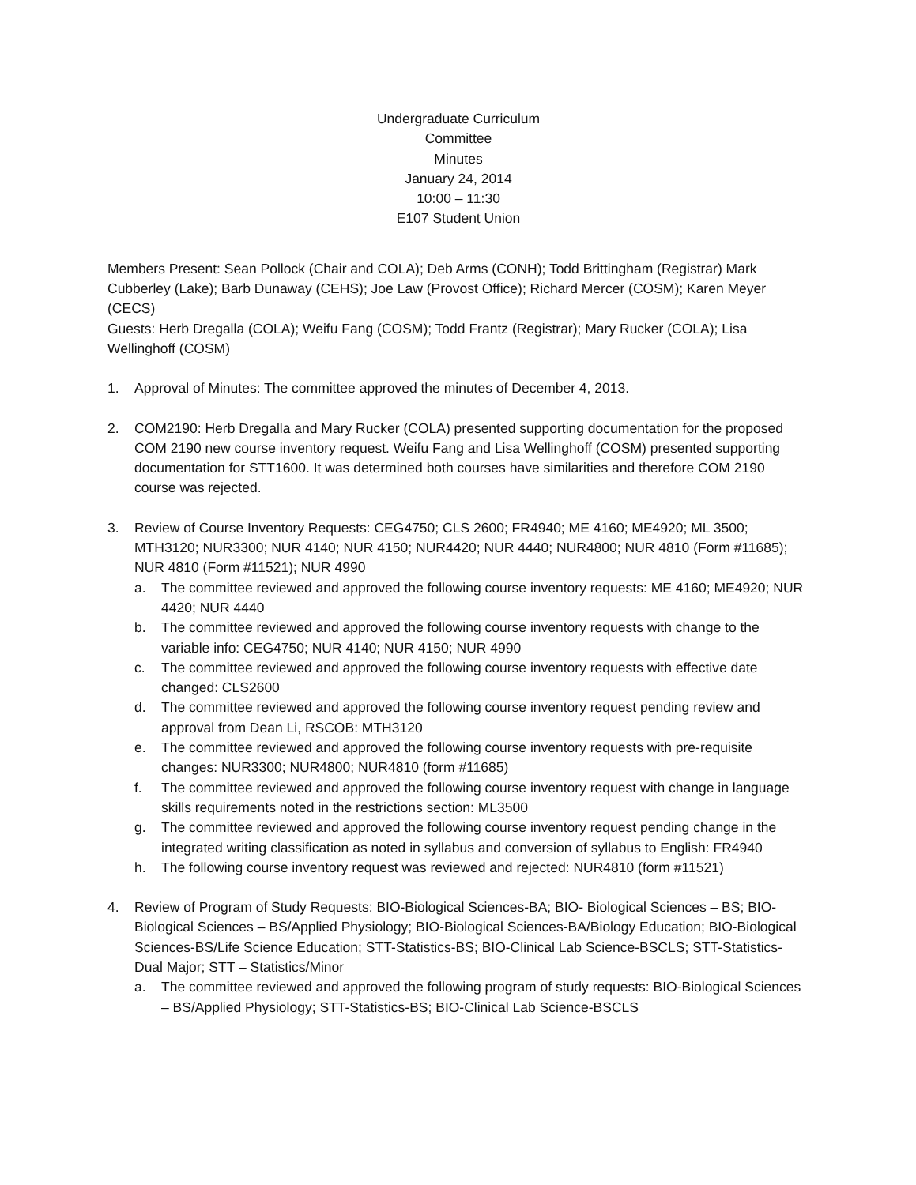Undergraduate Curriculum
Committee
Minutes
January 24, 2014
10:00 – 11:30
E107 Student Union
Members Present: Sean Pollock (Chair and COLA); Deb Arms (CONH); Todd Brittingham (Registrar) Mark Cubberley (Lake); Barb Dunaway (CEHS); Joe Law (Provost Office); Richard Mercer (COSM); Karen Meyer (CECS)
Guests: Herb Dregalla (COLA); Weifu Fang (COSM); Todd Frantz (Registrar); Mary Rucker (COLA); Lisa Wellinghoff (COSM)
1. Approval of Minutes: The committee approved the minutes of December 4, 2013.
2. COM2190: Herb Dregalla and Mary Rucker (COLA) presented supporting documentation for the proposed COM 2190 new course inventory request. Weifu Fang and Lisa Wellinghoff (COSM) presented supporting documentation for STT1600. It was determined both courses have similarities and therefore COM 2190 course was rejected.
3. Review of Course Inventory Requests: CEG4750; CLS 2600; FR4940; ME 4160; ME4920; ML 3500; MTH3120; NUR3300; NUR 4140; NUR 4150; NUR4420; NUR 4440; NUR4800; NUR 4810 (Form #11685); NUR 4810 (Form #11521); NUR 4990
a. The committee reviewed and approved the following course inventory requests: ME 4160; ME4920; NUR 4420; NUR 4440
b. The committee reviewed and approved the following course inventory requests with change to the variable info: CEG4750; NUR 4140; NUR 4150; NUR 4990
c. The committee reviewed and approved the following course inventory requests with effective date changed: CLS2600
d. The committee reviewed and approved the following course inventory request pending review and approval from Dean Li, RSCOB: MTH3120
e. The committee reviewed and approved the following course inventory requests with pre-requisite changes: NUR3300; NUR4800; NUR4810 (form #11685)
f. The committee reviewed and approved the following course inventory request with change in language skills requirements noted in the restrictions section: ML3500
g. The committee reviewed and approved the following course inventory request pending change in the integrated writing classification as noted in syllabus and conversion of syllabus to English: FR4940
h. The following course inventory request was reviewed and rejected: NUR4810 (form #11521)
4. Review of Program of Study Requests: BIO-Biological Sciences-BA; BIO- Biological Sciences – BS; BIO-Biological Sciences – BS/Applied Physiology; BIO-Biological Sciences-BA/Biology Education; BIO-Biological Sciences-BS/Life Science Education; STT-Statistics-BS; BIO-Clinical Lab Science-BSCLS; STT-Statistics-Dual Major; STT – Statistics/Minor
a. The committee reviewed and approved the following program of study requests: BIO-Biological Sciences – BS/Applied Physiology; STT-Statistics-BS; BIO-Clinical Lab Science-BSCLS